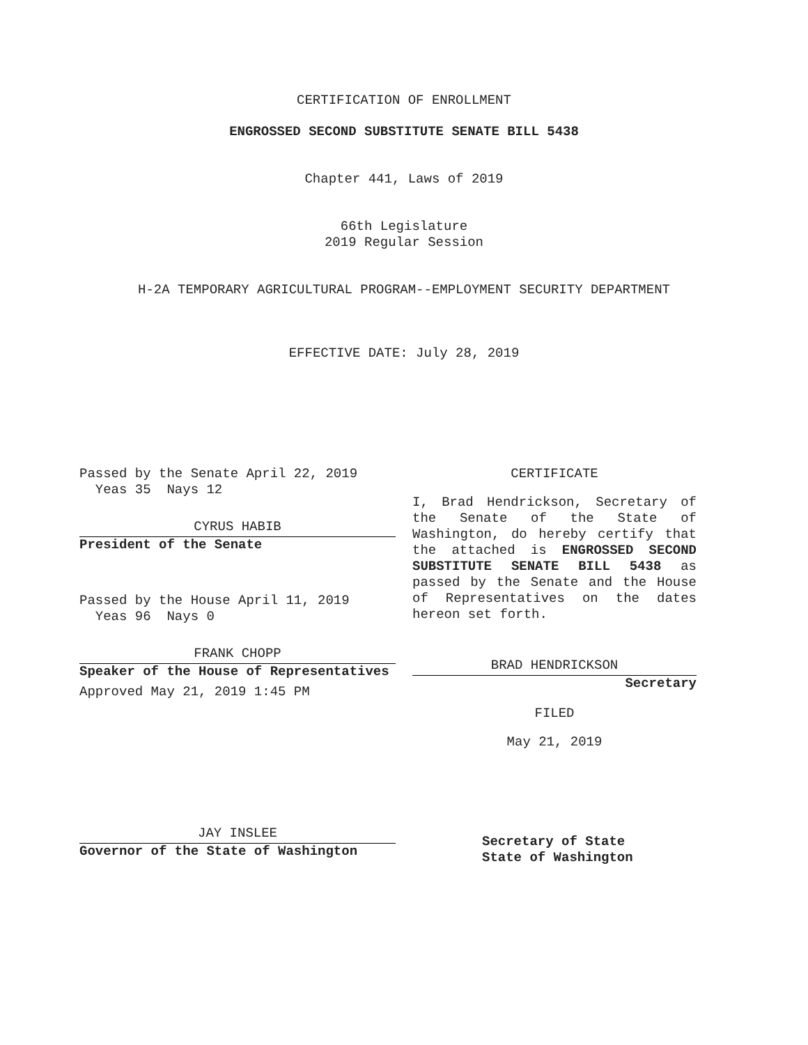CERTIFICATION OF ENROLLMENT
ENGROSSED SECOND SUBSTITUTE SENATE BILL 5438
Chapter 441, Laws of 2019
66th Legislature
2019 Regular Session
H-2A TEMPORARY AGRICULTURAL PROGRAM--EMPLOYMENT SECURITY DEPARTMENT
EFFECTIVE DATE: July 28, 2019
Passed by the Senate April 22, 2019
Yeas 35 Nays 12
CYRUS HABIB
President of the Senate
Passed by the House April 11, 2019
Yeas 96 Nays 0
FRANK CHOPP
Speaker of the House of Representatives
Approved May 21, 2019 1:45 PM
JAY INSLEE
Governor of the State of Washington
CERTIFICATE
I, Brad Hendrickson, Secretary of the Senate of the State of Washington, do hereby certify that the attached is ENGROSSED SECOND SUBSTITUTE SENATE BILL 5438 as passed by the Senate and the House of Representatives on the dates hereon set forth.
BRAD HENDRICKSON
Secretary
FILED
May 21, 2019
Secretary of State
State of Washington